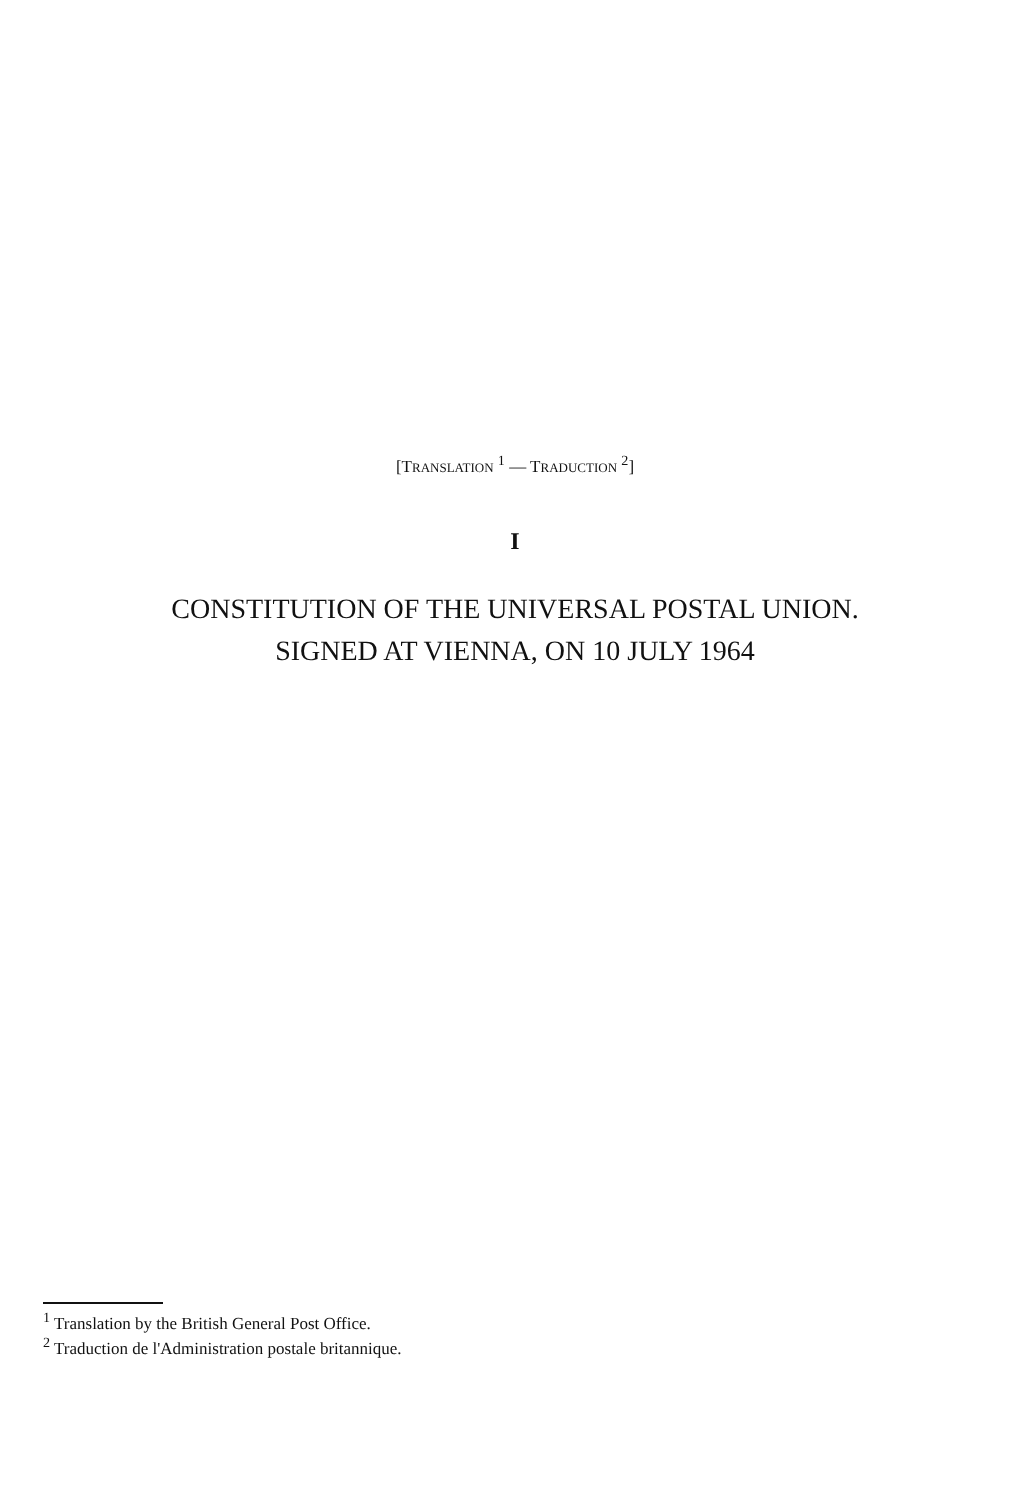[TRANSLATION <sup>1</sup> — TRADUCTION <sup>2</sup>]
I
CONSTITUTION OF THE UNIVERSAL POSTAL UNION.
SIGNED AT VIENNA, ON 10 JULY 1964
<sup>1</sup> Translation by the British General Post Office.
<sup>2</sup> Traduction de l'Administration postale britannique.